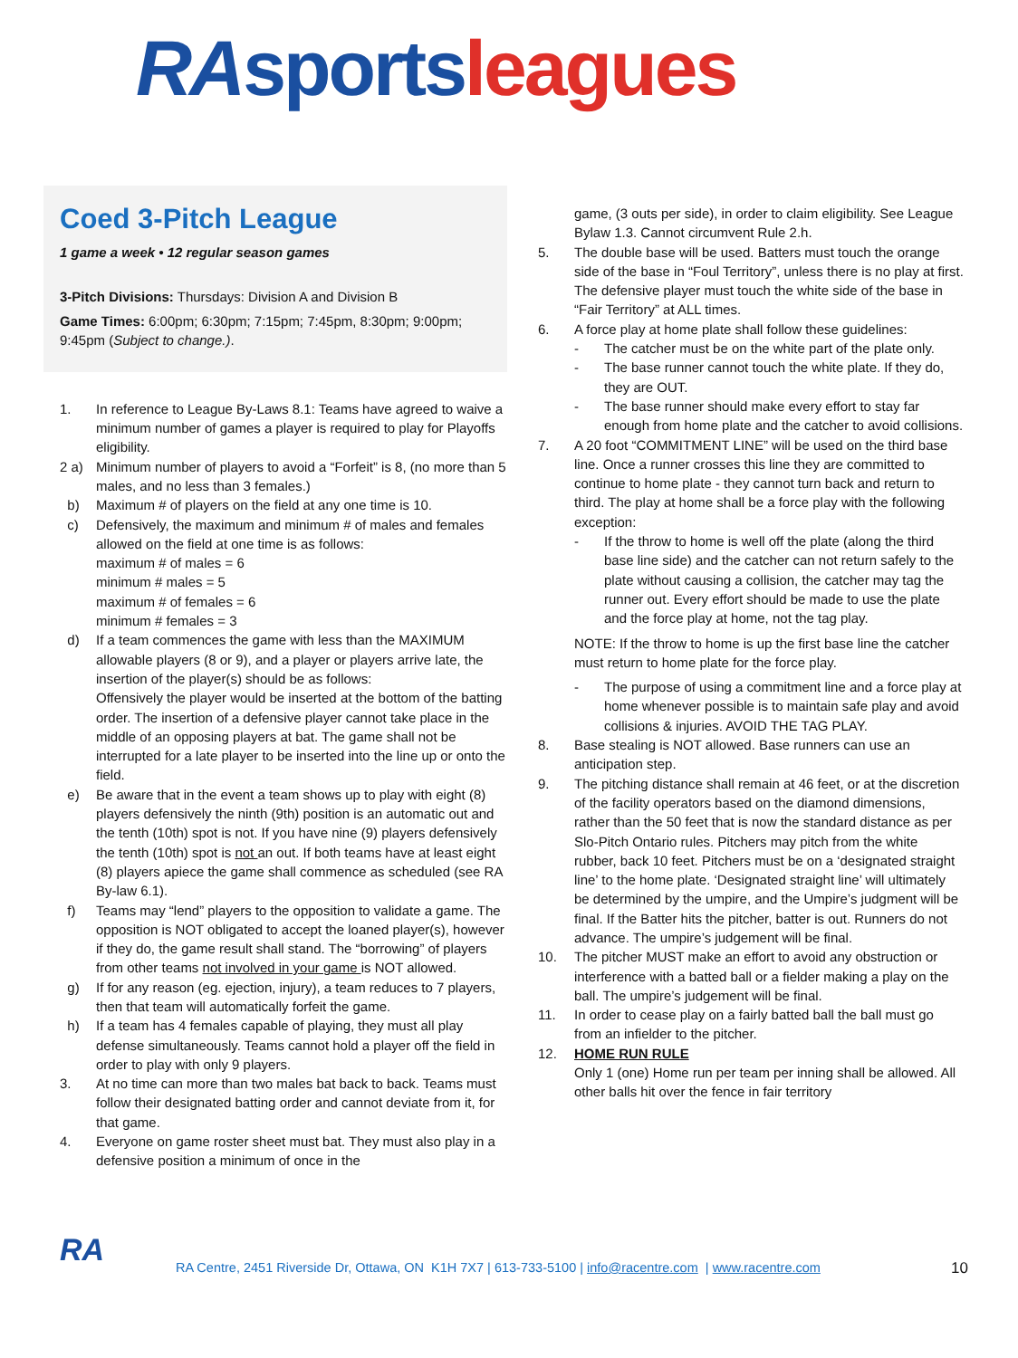RA sports leagues
Coed 3-Pitch League
1 game a week • 12 regular season games
3-Pitch Divisions: Thursdays: Division A and Division B
Game Times: 6:00pm; 6:30pm; 7:15pm; 7:45pm, 8:30pm; 9:00pm; 9:45pm (Subject to change.).
1. In reference to League By-Laws 8.1: Teams have agreed to waive a minimum number of games a player is required to play for Playoffs eligibility.
2 a) Minimum number of players to avoid a “Forfeit” is 8, (no more than 5 males, and no less than 3 females.)
b) Maximum # of players on the field at any one time is 10.
c) Defensively, the maximum and minimum # of males and females allowed on the field at one time is as follows:
maximum # of males = 6
minimum # males = 5
maximum # of females = 6
minimum # females = 3
d) If a team commences the game with less than the MAXIMUM allowable players (8 or 9), and a player or players arrive late, the insertion of the player(s) should be as follows:
Offensively the player would be inserted at the bottom of the batting order. The insertion of a defensive player cannot take place in the middle of an opposing players at bat. The game shall not be interrupted for a late player to be inserted into the line up or onto the field.
e) Be aware that in the event a team shows up to play with eight (8) players defensively the ninth (9th) position is an automatic out and the tenth (10th) spot is not. If you have nine (9) players defensively the tenth (10th) spot is not an out. If both teams have at least eight (8) players apiece the game shall commence as scheduled (see RA By-law 6.1).
f) Teams may “lend” players to the opposition to validate a game. The opposition is NOT obligated to accept the loaned player(s), however if they do, the game result shall stand. The “borrowing” of players from other teams not involved in your game is NOT allowed.
g) If for any reason (eg. ejection, injury), a team reduces to 7 players, then that team will automatically forfeit the game.
h) If a team has 4 females capable of playing, they must all play defense simultaneously. Teams cannot hold a player off the field in order to play with only 9 players.
3. At no time can more than two males bat back to back. Teams must follow their designated batting order and cannot deviate from it, for that game.
4. Everyone on game roster sheet must bat. They must also play in a defensive position a minimum of once in the
game, (3 outs per side), in order to claim eligibility. See League Bylaw 1.3. Cannot circumvent Rule 2.h.
5. The double base will be used. Batters must touch the orange side of the base in “Foul Territory”, unless there is no play at first. The defensive player must touch the white side of the base in “Fair Territory” at ALL times.
6. A force play at home plate shall follow these guidelines:
- The catcher must be on the white part of the plate only.
- The base runner cannot touch the white plate. If they do, they are OUT.
- The base runner should make every effort to stay far enough from home plate and the catcher to avoid collisions.
7. A 20 foot “COMMITMENT LINE” will be used on the third base line. Once a runner crosses this line they are committed to continue to home plate - they cannot turn back and return to third. The play at home shall be a force play with the following exception:
- If the throw to home is well off the plate (along the third base line side) and the catcher can not return safely to the plate without causing a collision, the catcher may tag the runner out. Every effort should be made to use the plate and the force play at home, not the tag play.
NOTE: If the throw to home is up the first base line the catcher must return to home plate for the force play.
- The purpose of using a commitment line and a force play at home whenever possible is to maintain safe play and avoid collisions & injuries. AVOID THE TAG PLAY.
8. Base stealing is NOT allowed. Base runners can use an anticipation step.
9. The pitching distance shall remain at 46 feet, or at the discretion of the facility operators based on the diamond dimensions, rather than the 50 feet that is now the standard distance as per Slo-Pitch Ontario rules. Pitchers may pitch from the white rubber, back 10 feet. Pitchers must be on a ‘designated straight line’ to the home plate. ‘Designated straight line’ will ultimately be determined by the umpire, and the Umpire’s judgment will be final. If the Batter hits the pitcher, batter is out. Runners do not advance. The umpire’s judgement will be final.
10. The pitcher MUST make an effort to avoid any obstruction or interference with a batted ball or a fielder making a play on the ball. The umpire’s judgement will be final.
11. In order to cease play on a fairly batted ball the ball must go from an infielder to the pitcher.
12. HOME RUN RULE
Only 1 (one) Home run per team per inning shall be allowed. All other balls hit over the fence in fair territory
RA
RA Centre, 2451 Riverside Dr, Ottawa, ON K1H 7X7 | 613-733-5100 | info@racentre.com | www.racentre.com
10